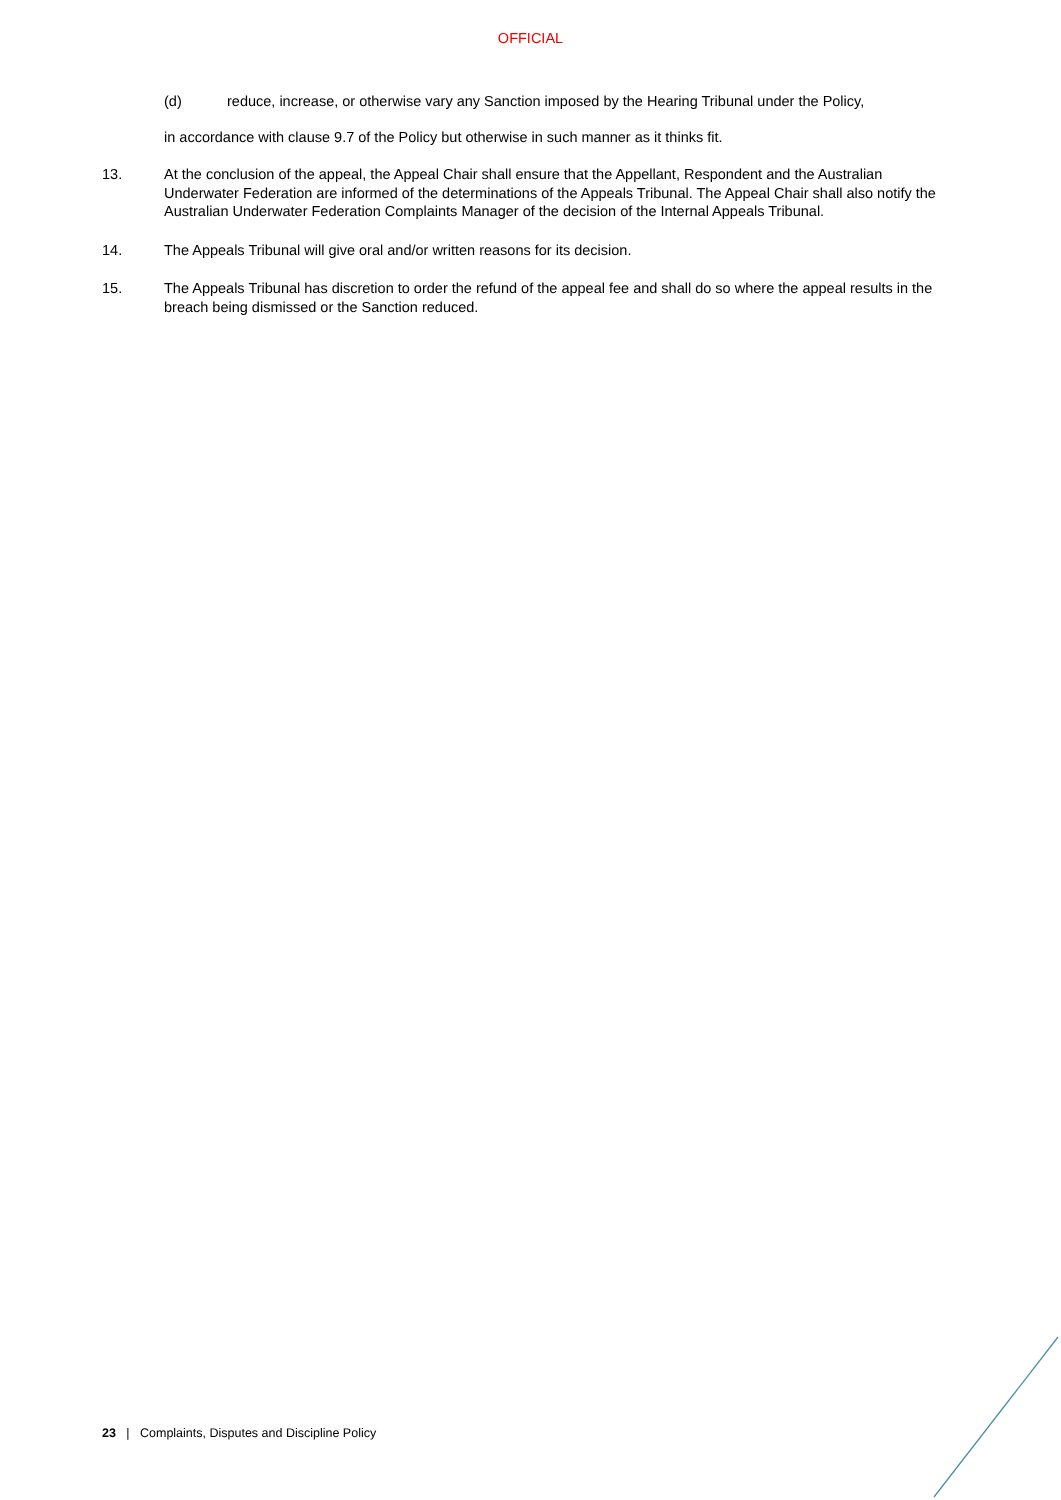OFFICIAL
(d) reduce, increase, or otherwise vary any Sanction imposed by the Hearing Tribunal under the Policy,
in accordance with clause 9.7 of the Policy but otherwise in such manner as it thinks fit.
13. At the conclusion of the appeal, the Appeal Chair shall ensure that the Appellant, Respondent and the Australian Underwater Federation are informed of the determinations of the Appeals Tribunal. The Appeal Chair shall also notify the Australian Underwater Federation Complaints Manager of the decision of the Internal Appeals Tribunal.
14. The Appeals Tribunal will give oral and/or written reasons for its decision.
15. The Appeals Tribunal has discretion to order the refund of the appeal fee and shall do so where the appeal results in the breach being dismissed or the Sanction reduced.
23 | Complaints, Disputes and Discipline Policy